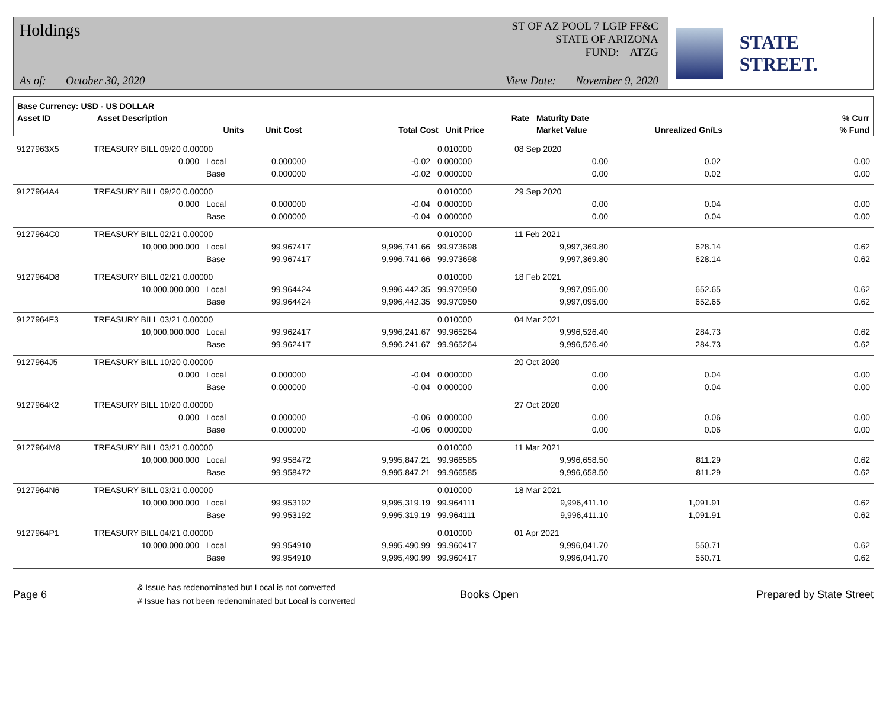Holdings
As of: October 30, 2020
ST OF AZ POOL 7 LGIP FF&C
STATE OF ARIZONA
FUND: ATZG
View Date: November 9, 2020
STATE STREET.
| Base Currency: USD - US DOLLAR | | | | | | | | |
| --- | --- | --- | --- | --- | --- | --- | --- | --- |
| Asset ID | Asset Description | | | | Rate | Maturity Date | | % Curr |
| | Units | | Unit Cost | Total Cost | Unit Price | Market Value | Unrealized Gn/Ls | % Fund |
| 9127963X5 | TREASURY BILL 09/20 0.00000 | | | | 0.010000 | 08 Sep 2020 | | |
| | 0.000 | Local | 0.000000 | -0.02 | 0.000000 | 0.00 | 0.02 | 0.00 |
| | | Base | 0.000000 | -0.02 | 0.000000 | 0.00 | 0.02 | 0.00 |
| 9127964A4 | TREASURY BILL 09/20 0.00000 | | | | 0.010000 | 29 Sep 2020 | | |
| | 0.000 | Local | 0.000000 | -0.04 | 0.000000 | 0.00 | 0.04 | 0.00 |
| | | Base | 0.000000 | -0.04 | 0.000000 | 0.00 | 0.04 | 0.00 |
| 9127964C0 | TREASURY BILL 02/21 0.00000 | | | | 0.010000 | 11 Feb 2021 | | |
| | 10,000,000.000 | Local | 99.967417 | 9,996,741.66 | 99.973698 | 9,997,369.80 | 628.14 | 0.62 |
| | | Base | 99.967417 | 9,996,741.66 | 99.973698 | 9,997,369.80 | 628.14 | 0.62 |
| 9127964D8 | TREASURY BILL 02/21 0.00000 | | | | 0.010000 | 18 Feb 2021 | | |
| | 10,000,000.000 | Local | 99.964424 | 9,996,442.35 | 99.970950 | 9,997,095.00 | 652.65 | 0.62 |
| | | Base | 99.964424 | 9,996,442.35 | 99.970950 | 9,997,095.00 | 652.65 | 0.62 |
| 9127964F3 | TREASURY BILL 03/21 0.00000 | | | | 0.010000 | 04 Mar 2021 | | |
| | 10,000,000.000 | Local | 99.962417 | 9,996,241.67 | 99.965264 | 9,996,526.40 | 284.73 | 0.62 |
| | | Base | 99.962417 | 9,996,241.67 | 99.965264 | 9,996,526.40 | 284.73 | 0.62 |
| 9127964J5 | TREASURY BILL 10/20 0.00000 | | | | | 20 Oct 2020 | | |
| | 0.000 | Local | 0.000000 | -0.04 | 0.000000 | 0.00 | 0.04 | 0.00 |
| | | Base | 0.000000 | -0.04 | 0.000000 | 0.00 | 0.04 | 0.00 |
| 9127964K2 | TREASURY BILL 10/20 0.00000 | | | | | 27 Oct 2020 | | |
| | 0.000 | Local | 0.000000 | -0.06 | 0.000000 | 0.00 | 0.06 | 0.00 |
| | | Base | 0.000000 | -0.06 | 0.000000 | 0.00 | 0.06 | 0.00 |
| 9127964M8 | TREASURY BILL 03/21 0.00000 | | | | 0.010000 | 11 Mar 2021 | | |
| | 10,000,000.000 | Local | 99.958472 | 9,995,847.21 | 99.966585 | 9,996,658.50 | 811.29 | 0.62 |
| | | Base | 99.958472 | 9,995,847.21 | 99.966585 | 9,996,658.50 | 811.29 | 0.62 |
| 9127964N6 | TREASURY BILL 03/21 0.00000 | | | | 0.010000 | 18 Mar 2021 | | |
| | 10,000,000.000 | Local | 99.953192 | 9,995,319.19 | 99.964111 | 9,996,411.10 | 1,091.91 | 0.62 |
| | | Base | 99.953192 | 9,995,319.19 | 99.964111 | 9,996,411.10 | 1,091.91 | 0.62 |
| 9127964P1 | TREASURY BILL 04/21 0.00000 | | | | 0.010000 | 01 Apr 2021 | | |
| | 10,000,000.000 | Local | 99.954910 | 9,995,490.99 | 99.960417 | 9,996,041.70 | 550.71 | 0.62 |
| | | Base | 99.954910 | 9,995,490.99 | 99.960417 | 9,996,041.70 | 550.71 | 0.62 |
Page 6
& Issue has redenominated but Local is not converted
# Issue has not been redenominated but Local is converted
Books Open Prepared by State Street